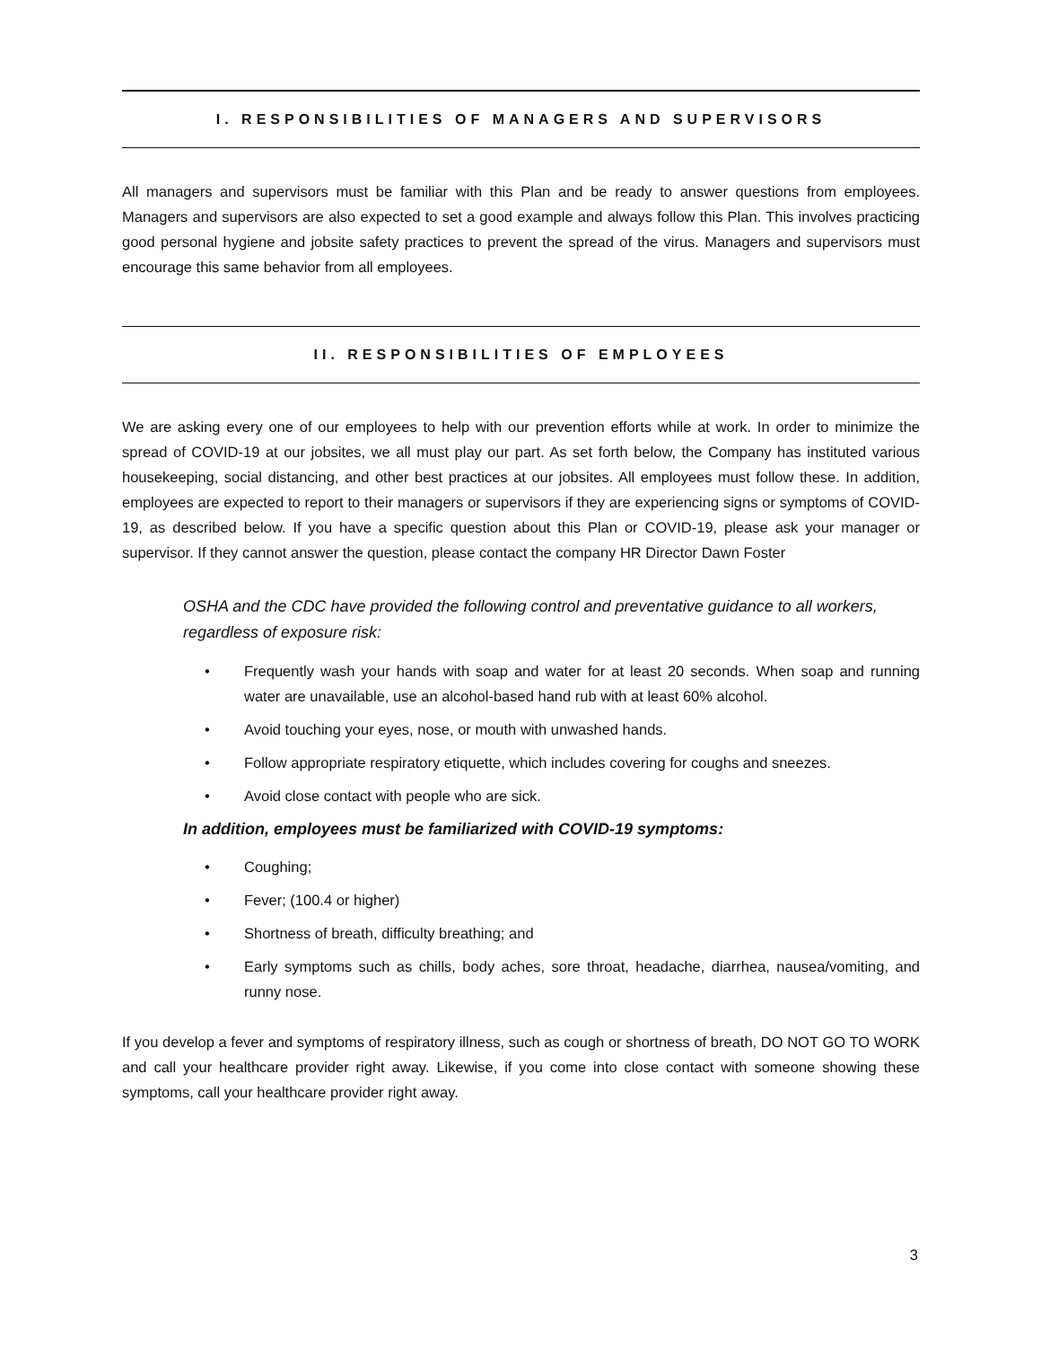I. RESPONSIBILITIES OF MANAGERS AND SUPERVISORS
All managers and supervisors must be familiar with this Plan and be ready to answer questions from employees. Managers and supervisors are also expected to set a good example and always follow this Plan. This involves practicing good personal hygiene and jobsite safety practices to prevent the spread of the virus. Managers and supervisors must encourage this same behavior from all employees.
II. RESPONSIBILITIES OF EMPLOYEES
We are asking every one of our employees to help with our prevention efforts while at work. In order to minimize the spread of COVID-19 at our jobsites, we all must play our part. As set forth below, the Company has instituted various housekeeping, social distancing, and other best practices at our jobsites. All employees must follow these. In addition, employees are expected to report to their managers or supervisors if they are experiencing signs or symptoms of COVID-19, as described below. If you have a specific question about this Plan or COVID-19, please ask your manager or supervisor. If they cannot answer the question, please contact the company HR Director Dawn Foster
OSHA and the CDC have provided the following control and preventative guidance to all workers, regardless of exposure risk:
• Frequently wash your hands with soap and water for at least 20 seconds. When soap and running water are unavailable, use an alcohol-based hand rub with at least 60% alcohol.
• Avoid touching your eyes, nose, or mouth with unwashed hands.
• Follow appropriate respiratory etiquette, which includes covering for coughs and sneezes.
• Avoid close contact with people who are sick.
In addition, employees must be familiarized with COVID-19 symptoms:
• Coughing;
• Fever; (100.4 or higher)
• Shortness of breath, difficulty breathing; and
• Early symptoms such as chills, body aches, sore throat, headache, diarrhea, nausea/vomiting, and runny nose.
If you develop a fever and symptoms of respiratory illness, such as cough or shortness of breath, DO NOT GO TO WORK and call your healthcare provider right away. Likewise, if you come into close contact with someone showing these symptoms, call your healthcare provider right away.
3